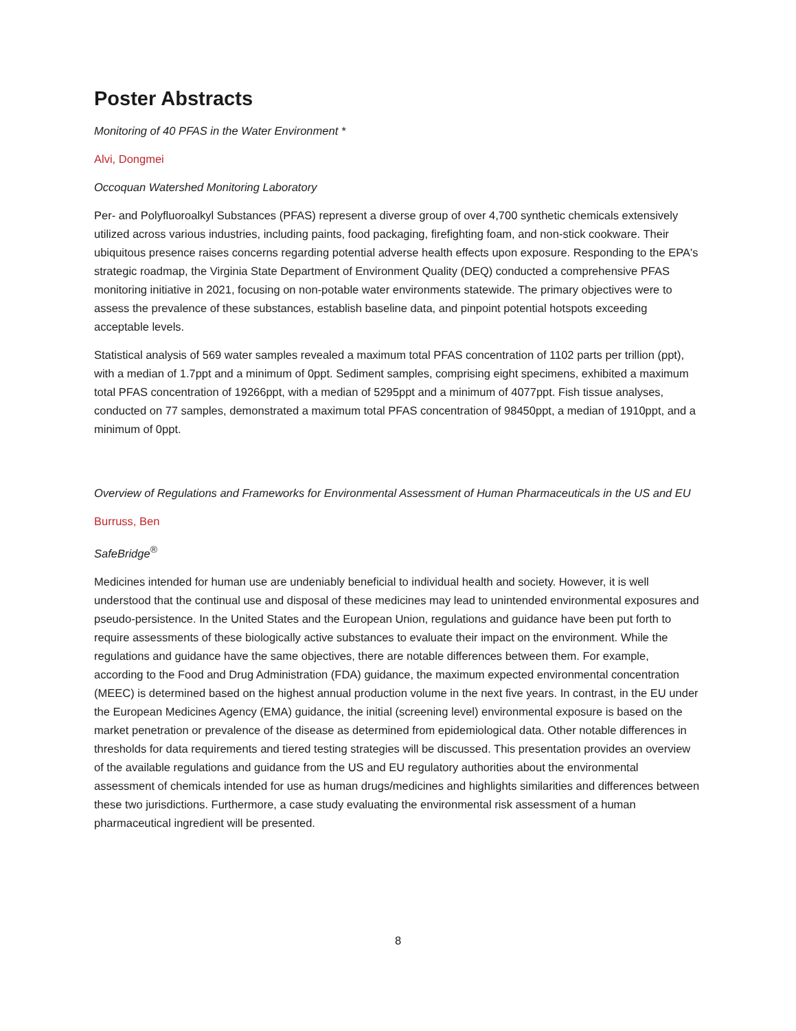Poster Abstracts
Monitoring of 40 PFAS in the Water Environment *
Alvi, Dongmei
Occoquan Watershed Monitoring Laboratory
Per- and Polyfluoroalkyl Substances (PFAS) represent a diverse group of over 4,700 synthetic chemicals extensively utilized across various industries, including paints, food packaging, firefighting foam, and non-stick cookware. Their ubiquitous presence raises concerns regarding potential adverse health effects upon exposure. Responding to the EPA's strategic roadmap, the Virginia State Department of Environment Quality (DEQ) conducted a comprehensive PFAS monitoring initiative in 2021, focusing on non-potable water environments statewide. The primary objectives were to assess the prevalence of these substances, establish baseline data, and pinpoint potential hotspots exceeding acceptable levels.
Statistical analysis of 569 water samples revealed a maximum total PFAS concentration of 1102 parts per trillion (ppt), with a median of 1.7ppt and a minimum of 0ppt. Sediment samples, comprising eight specimens, exhibited a maximum total PFAS concentration of 19266ppt, with a median of 5295ppt and a minimum of 4077ppt. Fish tissue analyses, conducted on 77 samples, demonstrated a maximum total PFAS concentration of 98450ppt, a median of 1910ppt, and a minimum of 0ppt.
Overview of Regulations and Frameworks for Environmental Assessment of Human Pharmaceuticals in the US and EU
Burruss, Ben
SafeBridge<sup>®</sup>
Medicines intended for human use are undeniably beneficial to individual health and society. However, it is well understood that the continual use and disposal of these medicines may lead to unintended environmental exposures and pseudo-persistence. In the United States and the European Union, regulations and guidance have been put forth to require assessments of these biologically active substances to evaluate their impact on the environment. While the regulations and guidance have the same objectives, there are notable differences between them. For example, according to the Food and Drug Administration (FDA) guidance, the maximum expected environmental concentration (MEEC) is determined based on the highest annual production volume in the next five years. In contrast, in the EU under the European Medicines Agency (EMA) guidance, the initial (screening level) environmental exposure is based on the market penetration or prevalence of the disease as determined from epidemiological data. Other notable differences in thresholds for data requirements and tiered testing strategies will be discussed. This presentation provides an overview of the available regulations and guidance from the US and EU regulatory authorities about the environmental assessment of chemicals intended for use as human drugs/medicines and highlights similarities and differences between these two jurisdictions. Furthermore, a case study evaluating the environmental risk assessment of a human pharmaceutical ingredient will be presented.
8